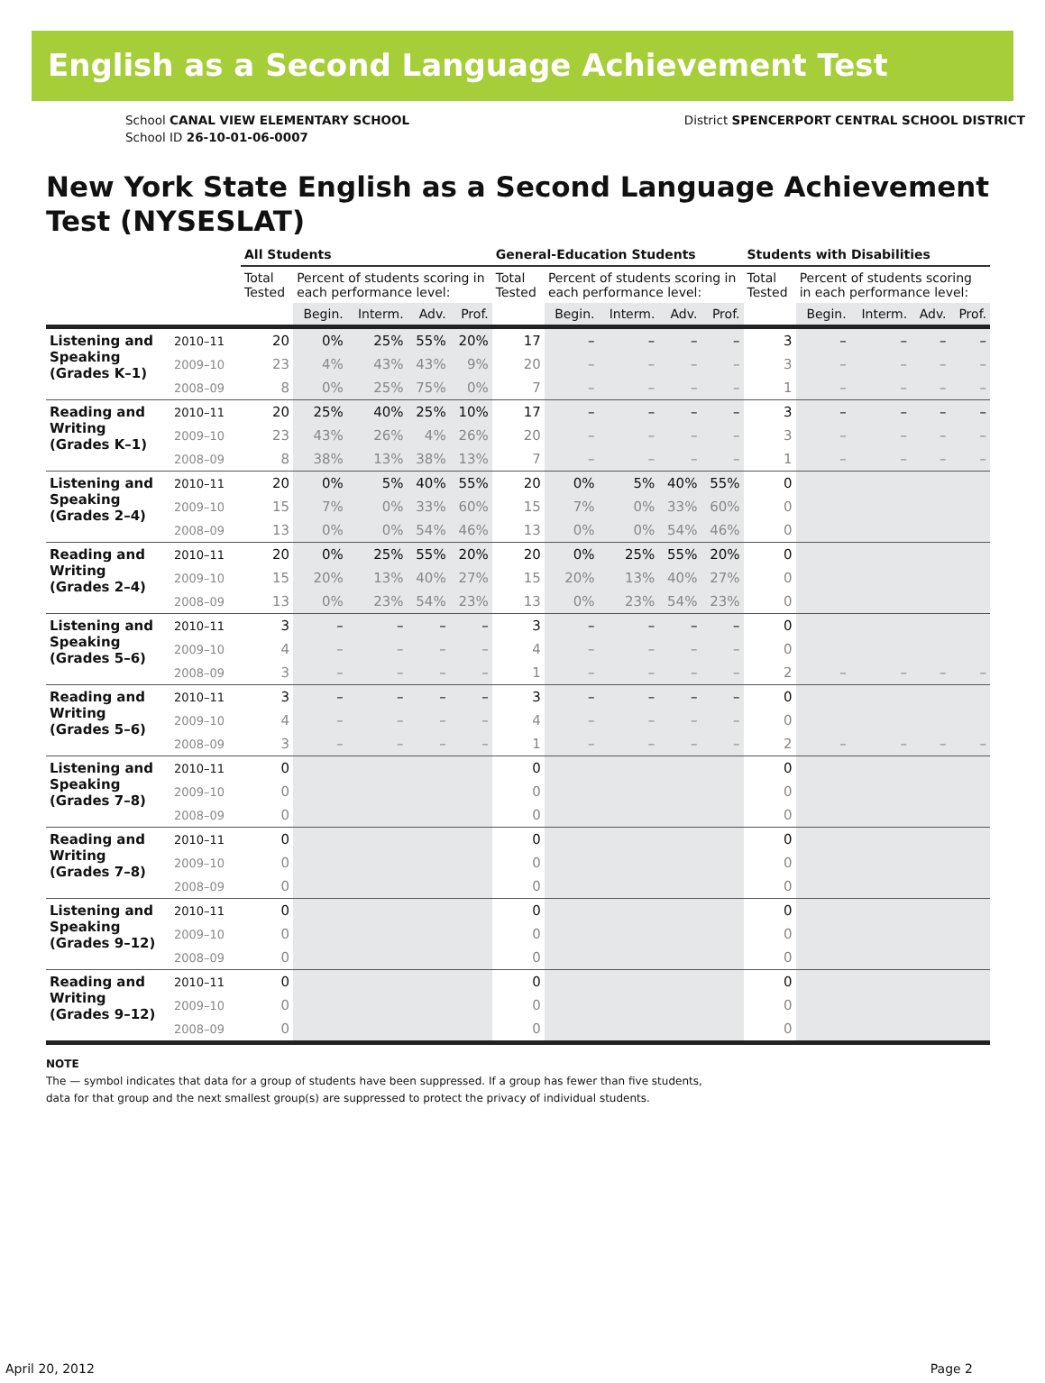English as a Second Language Achievement Test
School CANAL VIEW ELEMENTARY SCHOOL
School ID 26-10-01-06-0007
District SPENCERPORT CENTRAL SCHOOL DISTRICT
New York State English as a Second Language Achievement Test (NYSESLAT)
| | | All Students | | | | | General-Education Students | | | | | Students with Disabilities | | | | |
| --- | --- | --- | --- | --- | --- | --- | --- | --- | --- | --- | --- | --- | --- | --- | --- | --- |
| | | Total Tested | Percent of students scoring in each performance level: | | | | Total Tested | Percent of students scoring in each performance level: | | | | Total Tested | Percent of students scoring in each performance level: | | | |
| | | | Begin. | Interm. | Adv. | Prof. | | Begin. | Interm. | Adv. | Prof. | | Begin. | Interm. | Adv. | Prof. |
| Listening and Speaking (Grades K–1) | 2010–11 | 20 | 0% | 25% | 55% | 20% | 17 | – | – | – | – | 3 | – | – | – | – |
| | 2009–10 | 23 | 4% | 43% | 43% | 9% | 20 | – | – | – | – | 3 | – | – | – | – |
| | 2008–09 | 8 | 0% | 25% | 75% | 0% | 7 | – | – | – | – | 1 | – | – | – | – |
| Reading and Writing (Grades K–1) | 2010–11 | 20 | 25% | 40% | 25% | 10% | 17 | – | – | – | – | 3 | – | – | – | – |
| | 2009–10 | 23 | 43% | 26% | 4% | 26% | 20 | – | – | – | – | 3 | – | – | – | – |
| | 2008–09 | 8 | 38% | 13% | 38% | 13% | 7 | – | – | – | – | 1 | – | – | – | – |
| Listening and Speaking (Grades 2–4) | 2010–11 | 20 | 0% | 5% | 40% | 55% | 20 | 0% | 5% | 40% | 55% | 0 | | | | |
| | 2009–10 | 15 | 7% | 0% | 33% | 60% | 15 | 7% | 0% | 33% | 60% | 0 | | | | |
| | 2008–09 | 13 | 0% | 0% | 54% | 46% | 13 | 0% | 0% | 54% | 46% | 0 | | | | |
| Reading and Writing (Grades 2–4) | 2010–11 | 20 | 0% | 25% | 55% | 20% | 20 | 0% | 25% | 55% | 20% | 0 | | | | |
| | 2009–10 | 15 | 20% | 13% | 40% | 27% | 15 | 20% | 13% | 40% | 27% | 0 | | | | |
| | 2008–09 | 13 | 0% | 23% | 54% | 23% | 13 | 0% | 23% | 54% | 23% | 0 | | | | |
| Listening and Speaking (Grades 5–6) | 2010–11 | 3 | – | – | – | – | 3 | – | – | – | – | 0 | | | | |
| | 2009–10 | 4 | – | – | – | – | 4 | – | – | – | – | 0 | | | | |
| | 2008–09 | 3 | – | – | – | – | 1 | – | – | – | – | 2 | – | – | – | – |
| Reading and Writing (Grades 5–6) | 2010–11 | 3 | – | – | – | – | 3 | – | – | – | – | 0 | | | | |
| | 2009–10 | 4 | – | – | – | – | 4 | – | – | – | – | 0 | | | | |
| | 2008–09 | 3 | – | – | – | – | 1 | – | – | – | – | 2 | – | – | – | – |
| Listening and Speaking (Grades 7–8) | 2010–11 | 0 | | | | | 0 | | | | | 0 | | | | |
| | 2009–10 | 0 | | | | | 0 | | | | | 0 | | | | |
| | 2008–09 | 0 | | | | | 0 | | | | | 0 | | | | |
| Reading and Writing (Grades 7–8) | 2010–11 | 0 | | | | | 0 | | | | | 0 | | | | |
| | 2009–10 | 0 | | | | | 0 | | | | | 0 | | | | |
| | 2008–09 | 0 | | | | | 0 | | | | | 0 | | | | |
| Listening and Speaking (Grades 9–12) | 2010–11 | 0 | | | | | 0 | | | | | 0 | | | | |
| | 2009–10 | 0 | | | | | 0 | | | | | 0 | | | | |
| | 2008–09 | 0 | | | | | 0 | | | | | 0 | | | | |
| Reading and Writing (Grades 9–12) | 2010–11 | 0 | | | | | 0 | | | | | 0 | | | | |
| | 2009–10 | 0 | | | | | 0 | | | | | 0 | | | | |
| | 2008–09 | 0 | | | | | 0 | | | | | 0 | | | | |
NOTE
The — symbol indicates that data for a group of students have been suppressed. If a group has fewer than five students,
data for that group and the next smallest group(s) are suppressed to protect the privacy of individual students.
April 20, 2012 Page 2